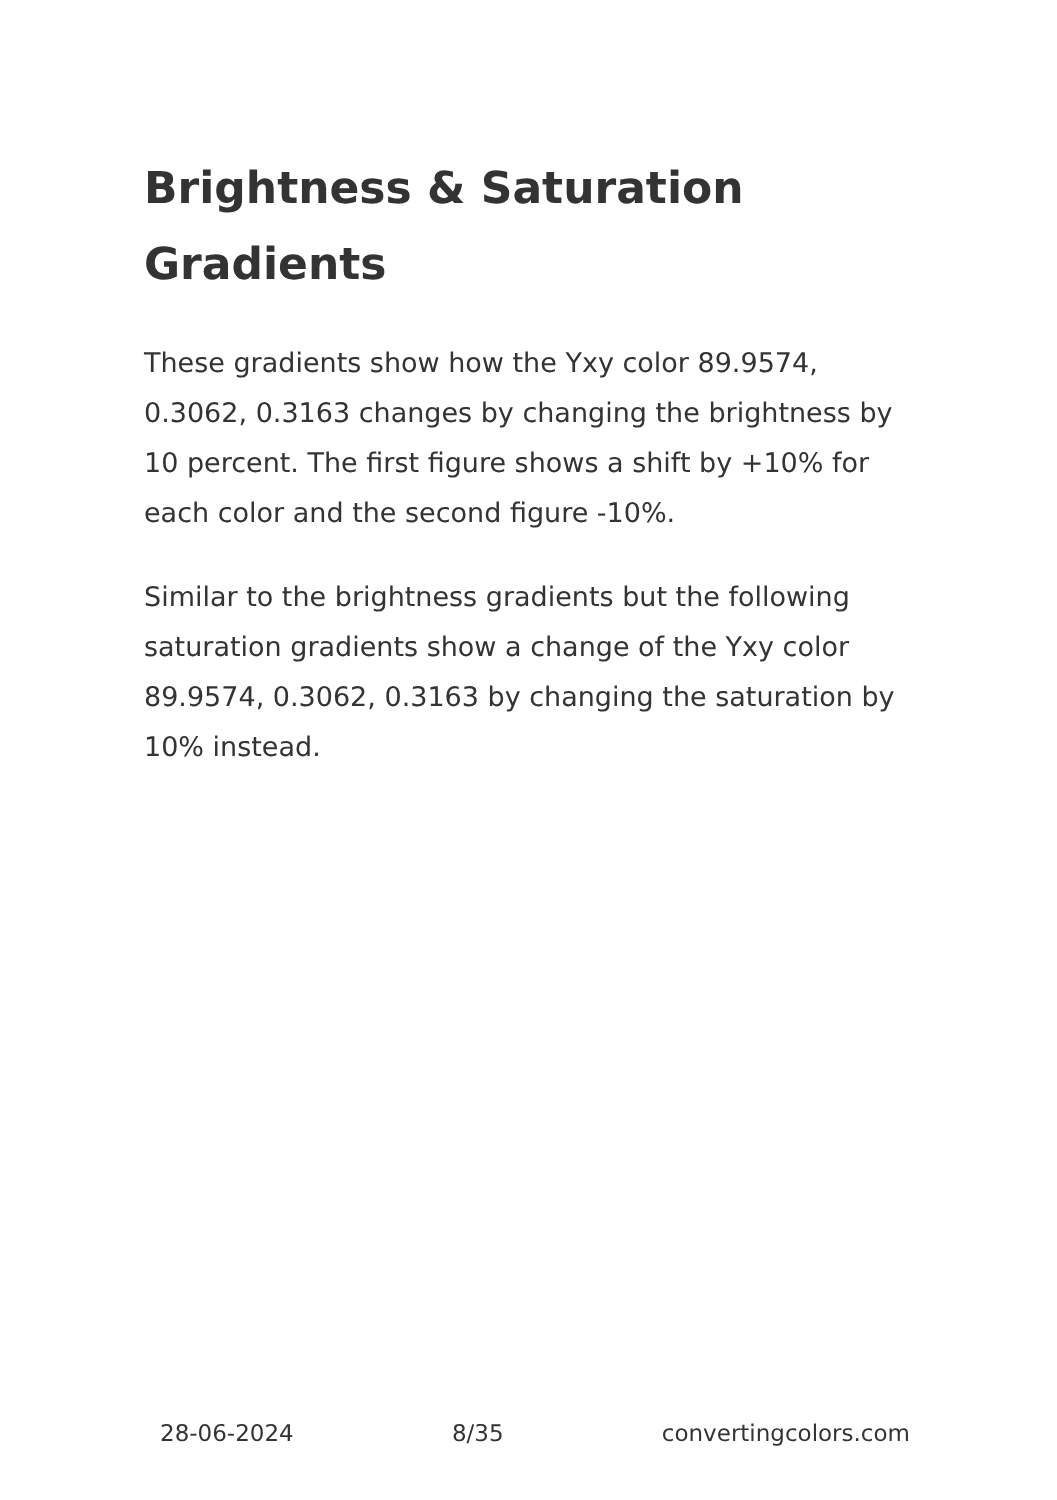Brightness & Saturation Gradients
These gradients show how the Yxy color 89.9574, 0.3062, 0.3163 changes by changing the brightness by 10 percent. The first figure shows a shift by +10% for each color and the second figure -10%.
Similar to the brightness gradients but the following saturation gradients show a change of the Yxy color 89.9574, 0.3062, 0.3163 by changing the saturation by 10% instead.
28-06-2024 8/35 convertingcolors.com